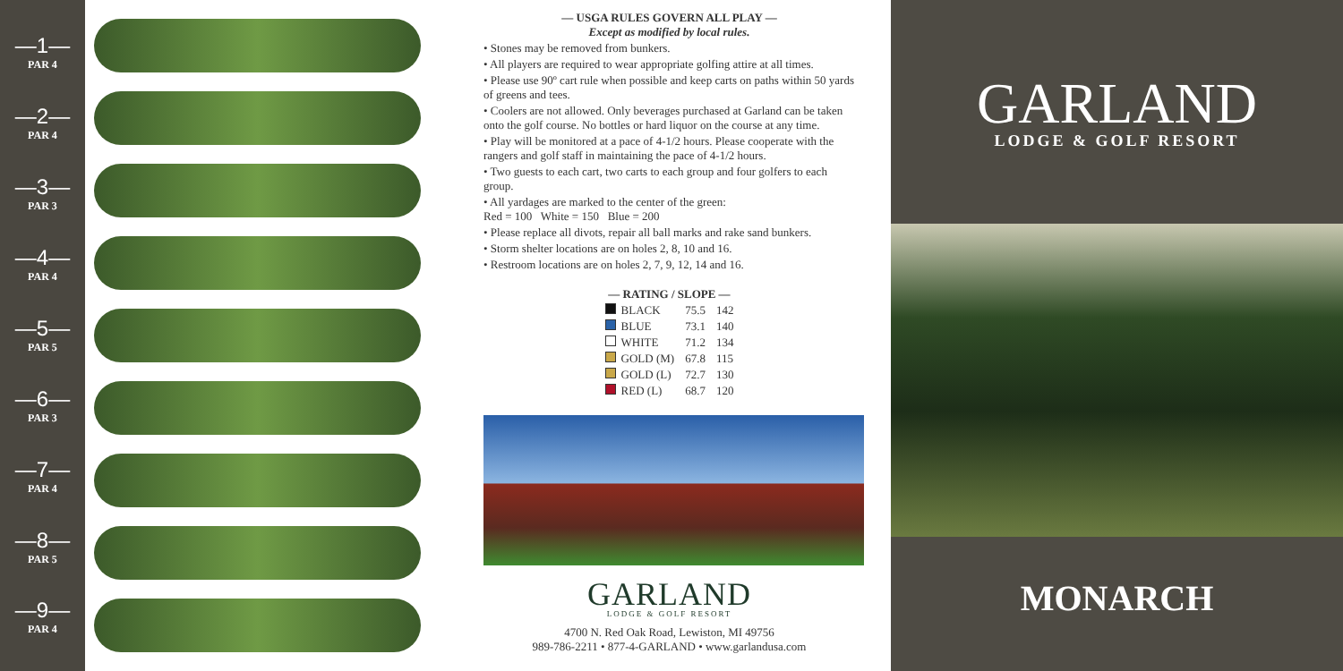—1—
PAR 4
—2—
PAR 4
—3—
PAR 3
—4—
PAR 4
—5—
PAR 5
—6—
PAR 3
—7—
PAR 4
—8—
PAR 5
—9—
PAR 4
— USGA RULES GOVERN ALL PLAY —
Except as modified by local rules.
• Stones may be removed from bunkers.
• All players are required to wear appropriate golfing attire at all times.
• Please use 90º cart rule when possible and keep carts on paths within 50 yards of greens and tees.
• Coolers are not allowed. Only beverages purchased at Garland can be taken onto the golf course. No bottles or hard liquor on the course at any time.
• Play will be monitored at a pace of 4-1/2 hours. Please cooperate with the rangers and golf staff in maintaining the pace of 4-1/2 hours.
• Two guests to each cart, two carts to each group and four golfers to each group.
• All yardages are marked to the center of the green:
Red = 100 White = 150 Blue = 200
• Please replace all divots, repair all ball marks and rake sand bunkers.
• Storm shelter locations are on holes 2, 8, 10 and 16.
• Restroom locations are on holes 2, 7, 9, 12, 14 and 16.
| — RATING / SLOPE — | | |
| --- | --- | --- |
| BLACK | 75.5 | 142 |
| BLUE | 73.1 | 140 |
| WHITE | 71.2 | 134 |
| GOLD (M) | 67.8 | 115 |
| GOLD (L) | 72.7 | 130 |
| RED (L) | 68.7 | 120 |
GARLAND
LODGE & GOLF RESORT
4700 N. Red Oak Road, Lewiston, MI 49756
989-786-2211 • 877-4-GARLAND • www.garlandusa.com
GARLAND
LODGE & GOLF RESORT
MONARCH